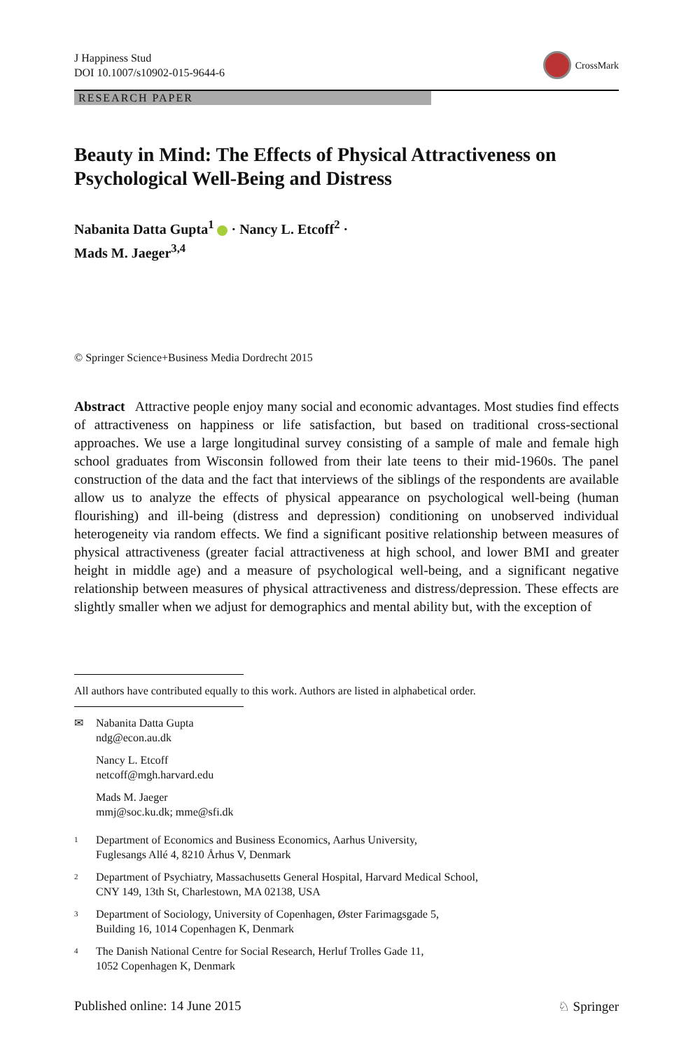J Happiness Stud
DOI 10.1007/s10902-015-9644-6
CrossMark
RESEARCH PAPER
Beauty in Mind: The Effects of Physical Attractiveness on Psychological Well-Being and Distress
Nabanita Datta Gupta<sup>1</sup> · Nancy L. Etcoff<sup>2</sup> ·
Mads M. Jaeger<sup>3,4</sup>
© Springer Science+Business Media Dordrecht 2015
Abstract Attractive people enjoy many social and economic advantages. Most studies find effects of attractiveness on happiness or life satisfaction, but based on traditional cross-sectional approaches. We use a large longitudinal survey consisting of a sample of male and female high school graduates from Wisconsin followed from their late teens to their mid-1960s. The panel construction of the data and the fact that interviews of the siblings of the respondents are available allow us to analyze the effects of physical appearance on psychological well-being (human flourishing) and ill-being (distress and depression) conditioning on unobserved individual heterogeneity via random effects. We find a significant positive relationship between measures of physical attractiveness (greater facial attractiveness at high school, and lower BMI and greater height in middle age) and a measure of psychological well-being, and a significant negative relationship between measures of physical attractiveness and distress/depression. These effects are slightly smaller when we adjust for demographics and mental ability but, with the exception of
All authors have contributed equally to this work. Authors are listed in alphabetical order.
✉ Nabanita Datta Gupta
ndg@econ.au.dk
Nancy L. Etcoff
netcoff@mgh.harvard.edu
Mads M. Jaeger
mmj@soc.ku.dk; mme@sfi.dk
<sup>1</sup>
Department of Economics and Business Economics, Aarhus University,
Fuglesangs Allé 4, 8210 Århus V, Denmark
<sup>2</sup>
Department of Psychiatry, Massachusetts General Hospital, Harvard Medical School,
CNY 149, 13th St, Charlestown, MA 02138, USA
<sup>3</sup>
Department of Sociology, University of Copenhagen, Øster Farimagsgade 5,
Building 16, 1014 Copenhagen K, Denmark
<sup>4</sup>
The Danish National Centre for Social Research, Herluf Trolles Gade 11,
1052 Copenhagen K, Denmark
Published online: 14 June 2015 ♘ Springer